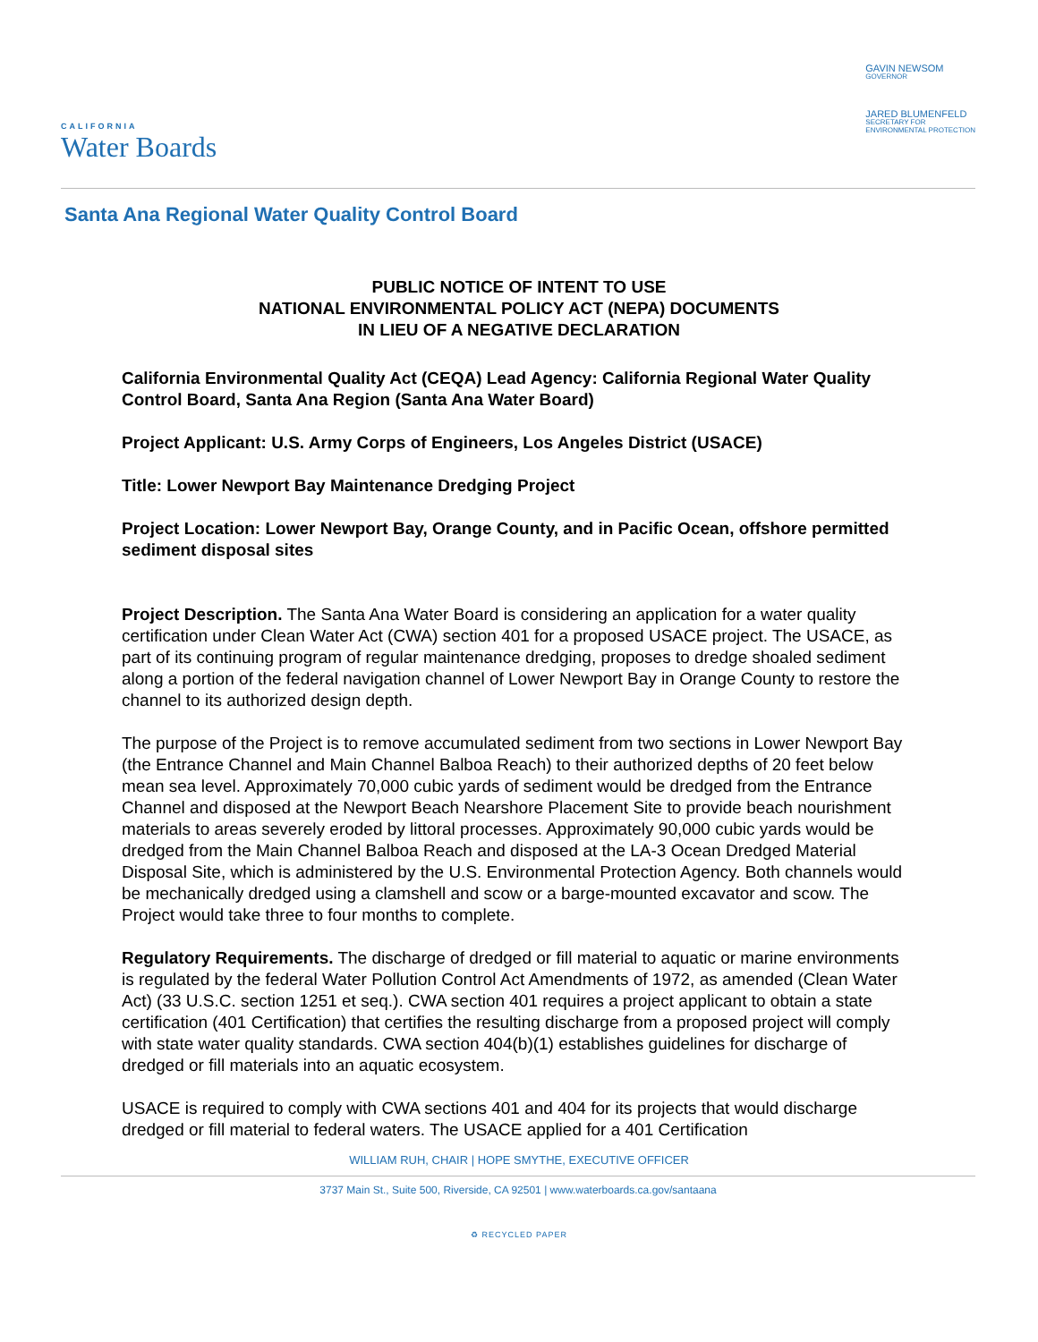CALIFORNIA
Water Boards
GAVIN NEWSOM
GOVERNOR
JARED BLUMENFELD
SECRETARY FOR
ENVIRONMENTAL PROTECTION
Santa Ana Regional Water Quality Control Board
PUBLIC NOTICE OF INTENT TO USE
NATIONAL ENVIRONMENTAL POLICY ACT (NEPA) DOCUMENTS
IN LIEU OF A NEGATIVE DECLARATION
California Environmental Quality Act (CEQA) Lead Agency: California Regional Water Quality Control Board, Santa Ana Region (Santa Ana Water Board)
Project Applicant: U.S. Army Corps of Engineers, Los Angeles District (USACE)
Title: Lower Newport Bay Maintenance Dredging Project
Project Location: Lower Newport Bay, Orange County, and in Pacific Ocean, offshore permitted sediment disposal sites
Project Description. The Santa Ana Water Board is considering an application for a water quality certification under Clean Water Act (CWA) section 401 for a proposed USACE project. The USACE, as part of its continuing program of regular maintenance dredging, proposes to dredge shoaled sediment along a portion of the federal navigation channel of Lower Newport Bay in Orange County to restore the channel to its authorized design depth.
The purpose of the Project is to remove accumulated sediment from two sections in Lower Newport Bay (the Entrance Channel and Main Channel Balboa Reach) to their authorized depths of 20 feet below mean sea level. Approximately 70,000 cubic yards of sediment would be dredged from the Entrance Channel and disposed at the Newport Beach Nearshore Placement Site to provide beach nourishment materials to areas severely eroded by littoral processes. Approximately 90,000 cubic yards would be dredged from the Main Channel Balboa Reach and disposed at the LA-3 Ocean Dredged Material Disposal Site, which is administered by the U.S. Environmental Protection Agency. Both channels would be mechanically dredged using a clamshell and scow or a barge-mounted excavator and scow. The Project would take three to four months to complete.
Regulatory Requirements. The discharge of dredged or fill material to aquatic or marine environments is regulated by the federal Water Pollution Control Act Amendments of 1972, as amended (Clean Water Act) (33 U.S.C. section 1251 et seq.). CWA section 401 requires a project applicant to obtain a state certification (401 Certification) that certifies the resulting discharge from a proposed project will comply with state water quality standards. CWA section 404(b)(1) establishes guidelines for discharge of dredged or fill materials into an aquatic ecosystem.
USACE is required to comply with CWA sections 401 and 404 for its projects that would discharge dredged or fill material to federal waters. The USACE applied for a 401 Certification
WILLIAM RUH, CHAIR | HOPE SMYTHE, EXECUTIVE OFFICER
3737 Main St., Suite 500, Riverside, CA 92501 | www.waterboards.ca.gov/santaana
♻ RECYCLED PAPER